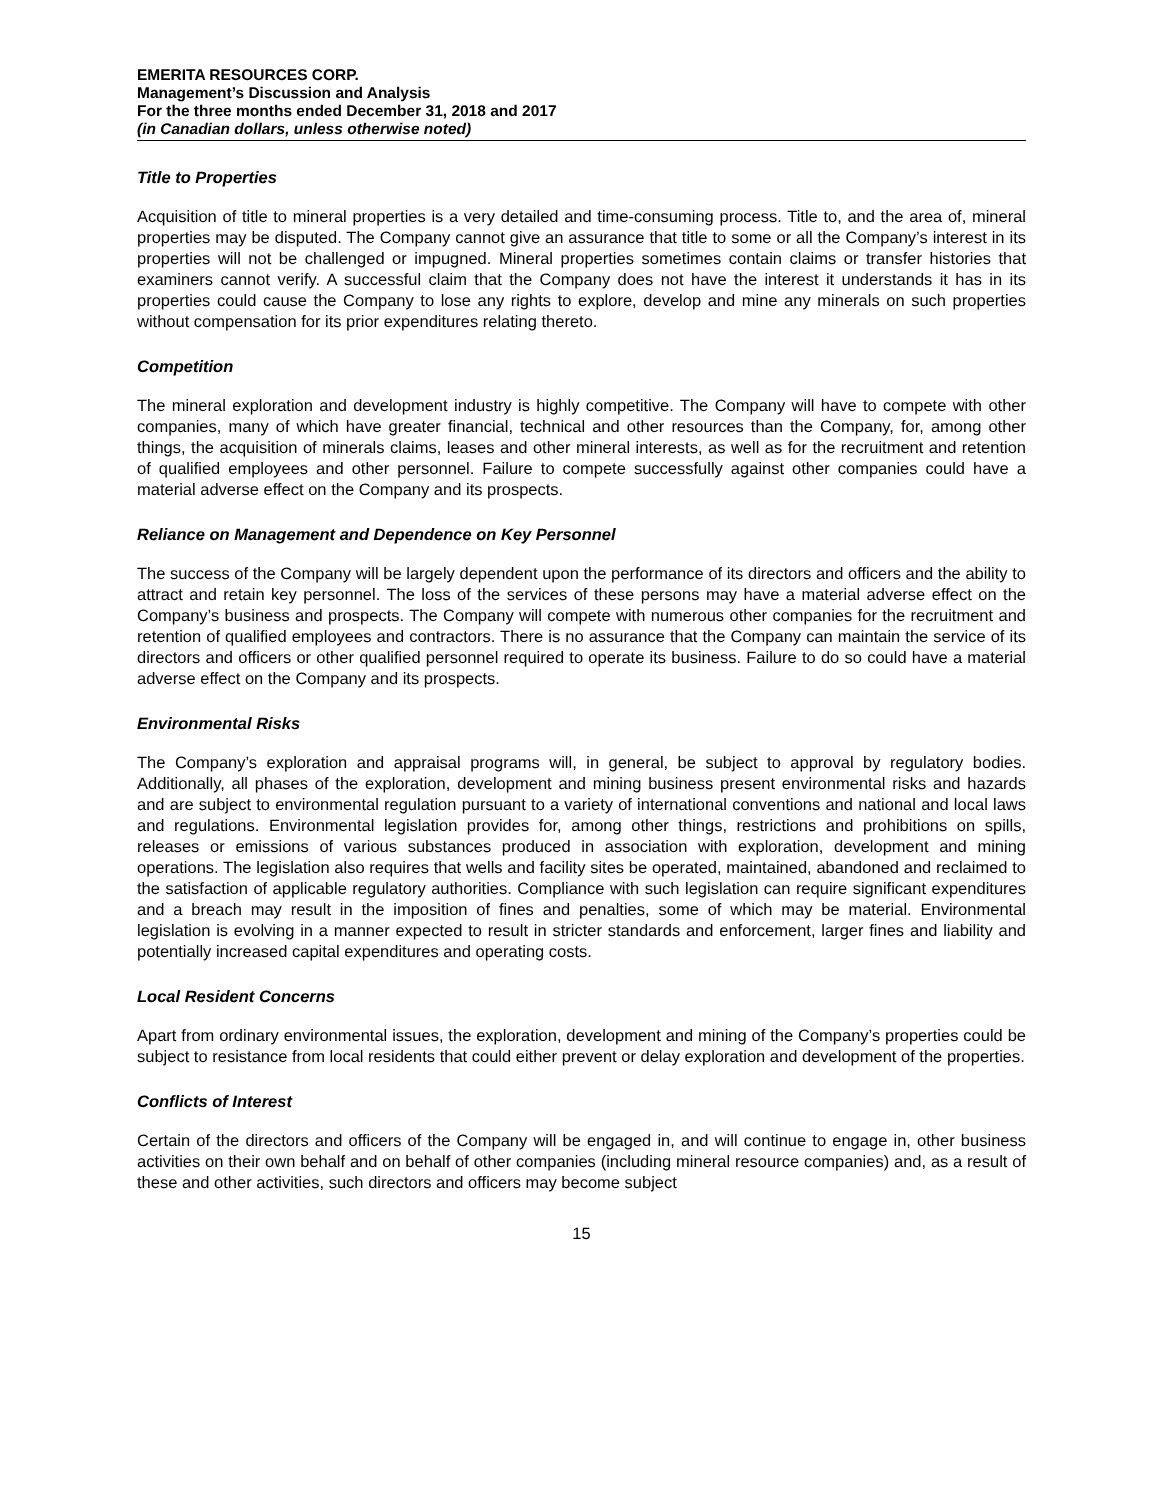EMERITA RESOURCES CORP.
Management’s Discussion and Analysis
For the three months ended December 31, 2018 and 2017
(in Canadian dollars, unless otherwise noted)
Title to Properties
Acquisition of title to mineral properties is a very detailed and time-consuming process. Title to, and the area of, mineral properties may be disputed. The Company cannot give an assurance that title to some or all the Company’s interest in its properties will not be challenged or impugned. Mineral properties sometimes contain claims or transfer histories that examiners cannot verify. A successful claim that the Company does not have the interest it understands it has in its properties could cause the Company to lose any rights to explore, develop and mine any minerals on such properties without compensation for its prior expenditures relating thereto.
Competition
The mineral exploration and development industry is highly competitive. The Company will have to compete with other companies, many of which have greater financial, technical and other resources than the Company, for, among other things, the acquisition of minerals claims, leases and other mineral interests, as well as for the recruitment and retention of qualified employees and other personnel. Failure to compete successfully against other companies could have a material adverse effect on the Company and its prospects.
Reliance on Management and Dependence on Key Personnel
The success of the Company will be largely dependent upon the performance of its directors and officers and the ability to attract and retain key personnel. The loss of the services of these persons may have a material adverse effect on the Company’s business and prospects. The Company will compete with numerous other companies for the recruitment and retention of qualified employees and contractors. There is no assurance that the Company can maintain the service of its directors and officers or other qualified personnel required to operate its business. Failure to do so could have a material adverse effect on the Company and its prospects.
Environmental Risks
The Company’s exploration and appraisal programs will, in general, be subject to approval by regulatory bodies. Additionally, all phases of the exploration, development and mining business present environmental risks and hazards and are subject to environmental regulation pursuant to a variety of international conventions and national and local laws and regulations. Environmental legislation provides for, among other things, restrictions and prohibitions on spills, releases or emissions of various substances produced in association with exploration, development and mining operations. The legislation also requires that wells and facility sites be operated, maintained, abandoned and reclaimed to the satisfaction of applicable regulatory authorities. Compliance with such legislation can require significant expenditures and a breach may result in the imposition of fines and penalties, some of which may be material. Environmental legislation is evolving in a manner expected to result in stricter standards and enforcement, larger fines and liability and potentially increased capital expenditures and operating costs.
Local Resident Concerns
Apart from ordinary environmental issues, the exploration, development and mining of the Company’s properties could be subject to resistance from local residents that could either prevent or delay exploration and development of the properties.
Conflicts of Interest
Certain of the directors and officers of the Company will be engaged in, and will continue to engage in, other business activities on their own behalf and on behalf of other companies (including mineral resource companies) and, as a result of these and other activities, such directors and officers may become subject
15